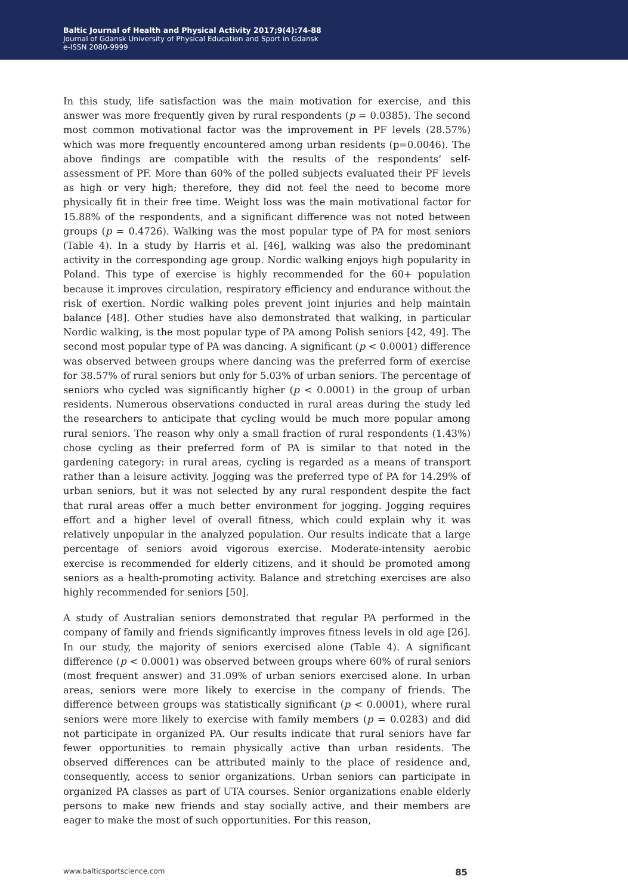Baltic Journal of Health and Physical Activity 2017;9(4):74-88
Journal of Gdansk University of Physical Education and Sport in Gdansk
e-ISSN 2080-9999
In this study, life satisfaction was the main motivation for exercise, and this answer was more frequently given by rural respondents (p = 0.0385). The second most common motivational factor was the improvement in PF levels (28.57%) which was more frequently encountered among urban residents (p=0.0046). The above findings are compatible with the results of the respondents’ self-assessment of PF. More than 60% of the polled subjects evaluated their PF levels as high or very high; therefore, they did not feel the need to become more physically fit in their free time. Weight loss was the main motivational factor for 15.88% of the respondents, and a significant difference was not noted between groups (p = 0.4726). Walking was the most popular type of PA for most seniors (Table 4). In a study by Harris et al. [46], walking was also the predominant activity in the corresponding age group. Nordic walking enjoys high popularity in Poland. This type of exercise is highly recommended for the 60+ population because it improves circulation, respiratory efficiency and endurance without the risk of exertion. Nordic walking poles prevent joint injuries and help maintain balance [48]. Other studies have also demonstrated that walking, in particular Nordic walking, is the most popular type of PA among Polish seniors [42, 49]. The second most popular type of PA was dancing. A significant (p < 0.0001) difference was observed between groups where dancing was the preferred form of exercise for 38.57% of rural seniors but only for 5.03% of urban seniors. The percentage of seniors who cycled was significantly higher (p < 0.0001) in the group of urban residents. Numerous observations conducted in rural areas during the study led the researchers to anticipate that cycling would be much more popular among rural seniors. The reason why only a small fraction of rural respondents (1.43%) chose cycling as their preferred form of PA is similar to that noted in the gardening category: in rural areas, cycling is regarded as a means of transport rather than a leisure activity. Jogging was the preferred type of PA for 14.29% of urban seniors, but it was not selected by any rural respondent despite the fact that rural areas offer a much better environment for jogging. Jogging requires effort and a higher level of overall fitness, which could explain why it was relatively unpopular in the analyzed population. Our results indicate that a large percentage of seniors avoid vigorous exercise. Moderate-intensity aerobic exercise is recommended for elderly citizens, and it should be promoted among seniors as a health-promoting activity. Balance and stretching exercises are also highly recommended for seniors [50].
A study of Australian seniors demonstrated that regular PA performed in the company of family and friends significantly improves fitness levels in old age [26]. In our study, the majority of seniors exercised alone (Table 4). A significant difference (p < 0.0001) was observed between groups where 60% of rural seniors (most frequent answer) and 31.09% of urban seniors exercised alone. In urban areas, seniors were more likely to exercise in the company of friends. The difference between groups was statistically significant (p < 0.0001), where rural seniors were more likely to exercise with family members (p = 0.0283) and did not participate in organized PA. Our results indicate that rural seniors have far fewer opportunities to remain physically active than urban residents. The observed differences can be attributed mainly to the place of residence and, consequently, access to senior organizations. Urban seniors can participate in organized PA classes as part of UTA courses. Senior organizations enable elderly persons to make new friends and stay socially active, and their members are eager to make the most of such opportunities. For this reason,
www.balticsportscience.com 85